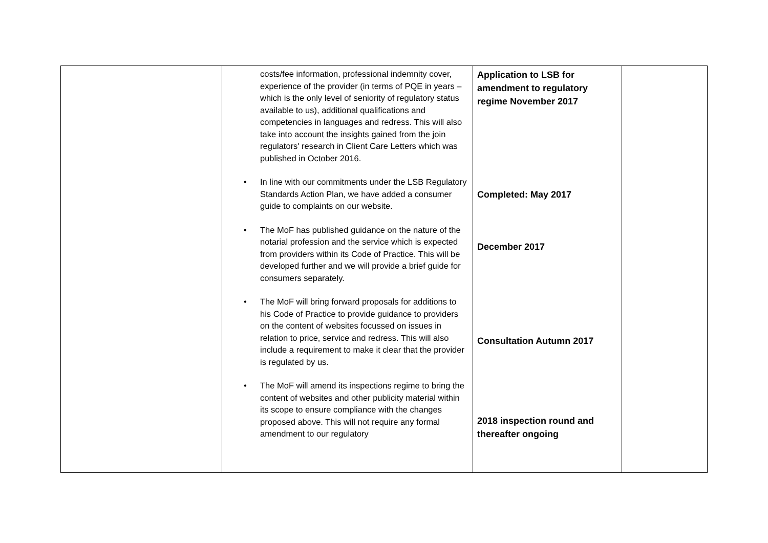| | costs/fee information, professional indemnity cover, experience of the provider (in terms of PQE in years – which is the only level of seniority of regulatory status available to us), additional qualifications and competencies in languages and redress. This will also take into account the insights gained from the join regulators' research in Client Care Letters which was published in October 2016. • In line with our commitments under the LSB Regulatory Standards Action Plan, we have added a consumer guide to complaints on our website. • The MoF has published guidance on the nature of the notarial profession and the service which is expected from providers within its Code of Practice. This will be developed further and we will provide a brief guide for consumers separately. • The MoF will bring forward proposals for additions to his Code of Practice to provide guidance to providers on the content of websites focussed on issues in relation to price, service and redress. This will also include a requirement to make it clear that the provider is regulated by us. • The MoF will amend its inspections regime to bring the content of websites and other publicity material within its scope to ensure compliance with the changes proposed above. This will not require any formal amendment to our regulatory | Application to LSB for amendment to regulatory regime November 2017 Completed: May 2017 December 2017 Consultation Autumn 2017 2018 inspection round and thereafter ongoing | |